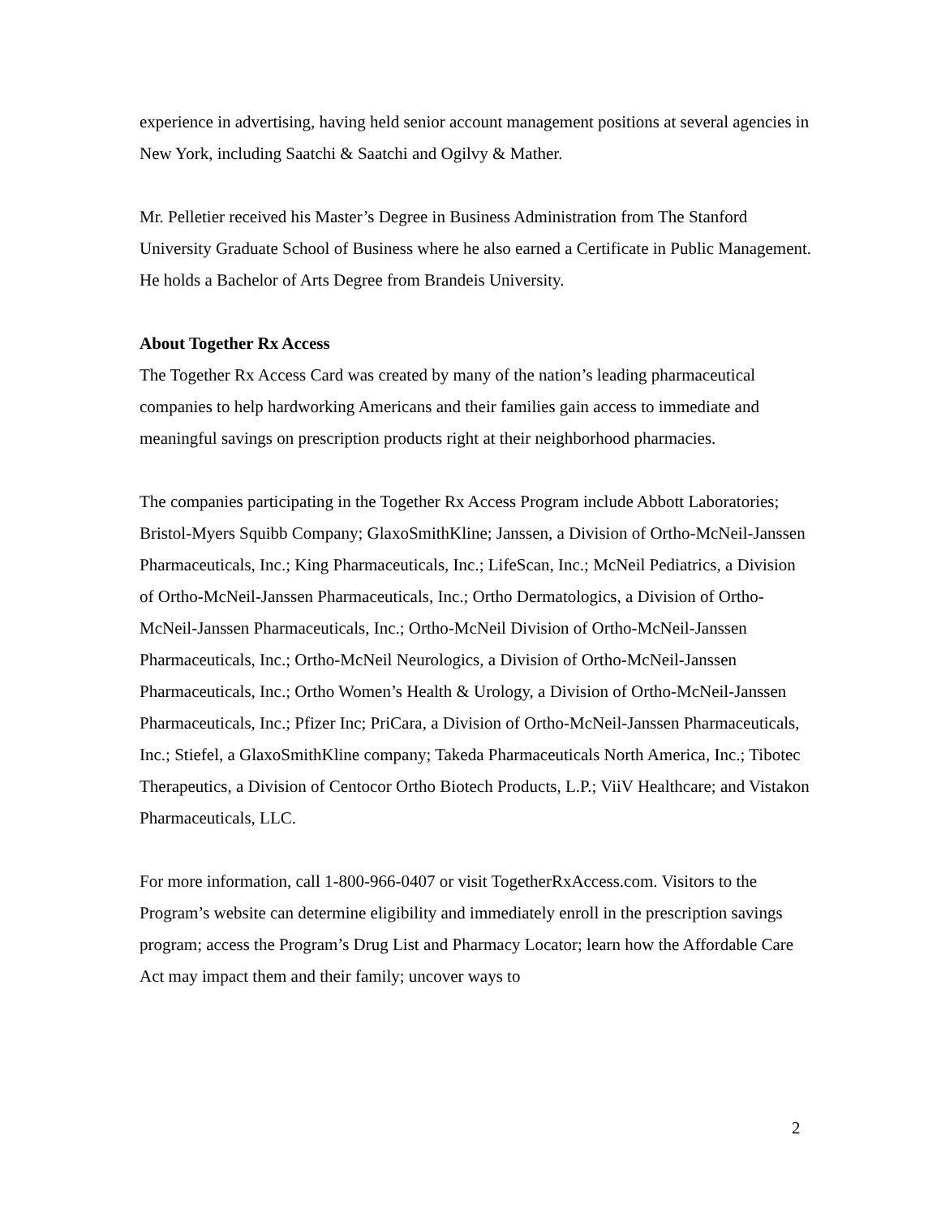experience in advertising, having held senior account management positions at several agencies in New York, including Saatchi & Saatchi and Ogilvy & Mather.
Mr. Pelletier received his Master’s Degree in Business Administration from The Stanford University Graduate School of Business where he also earned a Certificate in Public Management. He holds a Bachelor of Arts Degree from Brandeis University.
About Together Rx Access
The Together Rx Access Card was created by many of the nation’s leading pharmaceutical companies to help hardworking Americans and their families gain access to immediate and meaningful savings on prescription products right at their neighborhood pharmacies.
The companies participating in the Together Rx Access Program include Abbott Laboratories; Bristol-Myers Squibb Company; GlaxoSmithKline; Janssen, a Division of Ortho-McNeil-Janssen Pharmaceuticals, Inc.; King Pharmaceuticals, Inc.; LifeScan, Inc.; McNeil Pediatrics, a Division of Ortho-McNeil-Janssen Pharmaceuticals, Inc.; Ortho Dermatologics, a Division of Ortho-McNeil-Janssen Pharmaceuticals, Inc.; Ortho-McNeil Division of Ortho-McNeil-Janssen Pharmaceuticals, Inc.; Ortho-McNeil Neurologics, a Division of Ortho-McNeil-Janssen Pharmaceuticals, Inc.; Ortho Women’s Health & Urology, a Division of Ortho-McNeil-Janssen Pharmaceuticals, Inc.; Pfizer Inc; PriCara, a Division of Ortho-McNeil-Janssen Pharmaceuticals, Inc.; Stiefel, a GlaxoSmithKline company; Takeda Pharmaceuticals North America, Inc.; Tibotec Therapeutics, a Division of Centocor Ortho Biotech Products, L.P.; ViiV Healthcare; and Vistakon Pharmaceuticals, LLC.
For more information, call 1-800-966-0407 or visit TogetherRxAccess.com. Visitors to the Program’s website can determine eligibility and immediately enroll in the prescription savings program; access the Program’s Drug List and Pharmacy Locator; learn how the Affordable Care Act may impact them and their family; uncover ways to
2